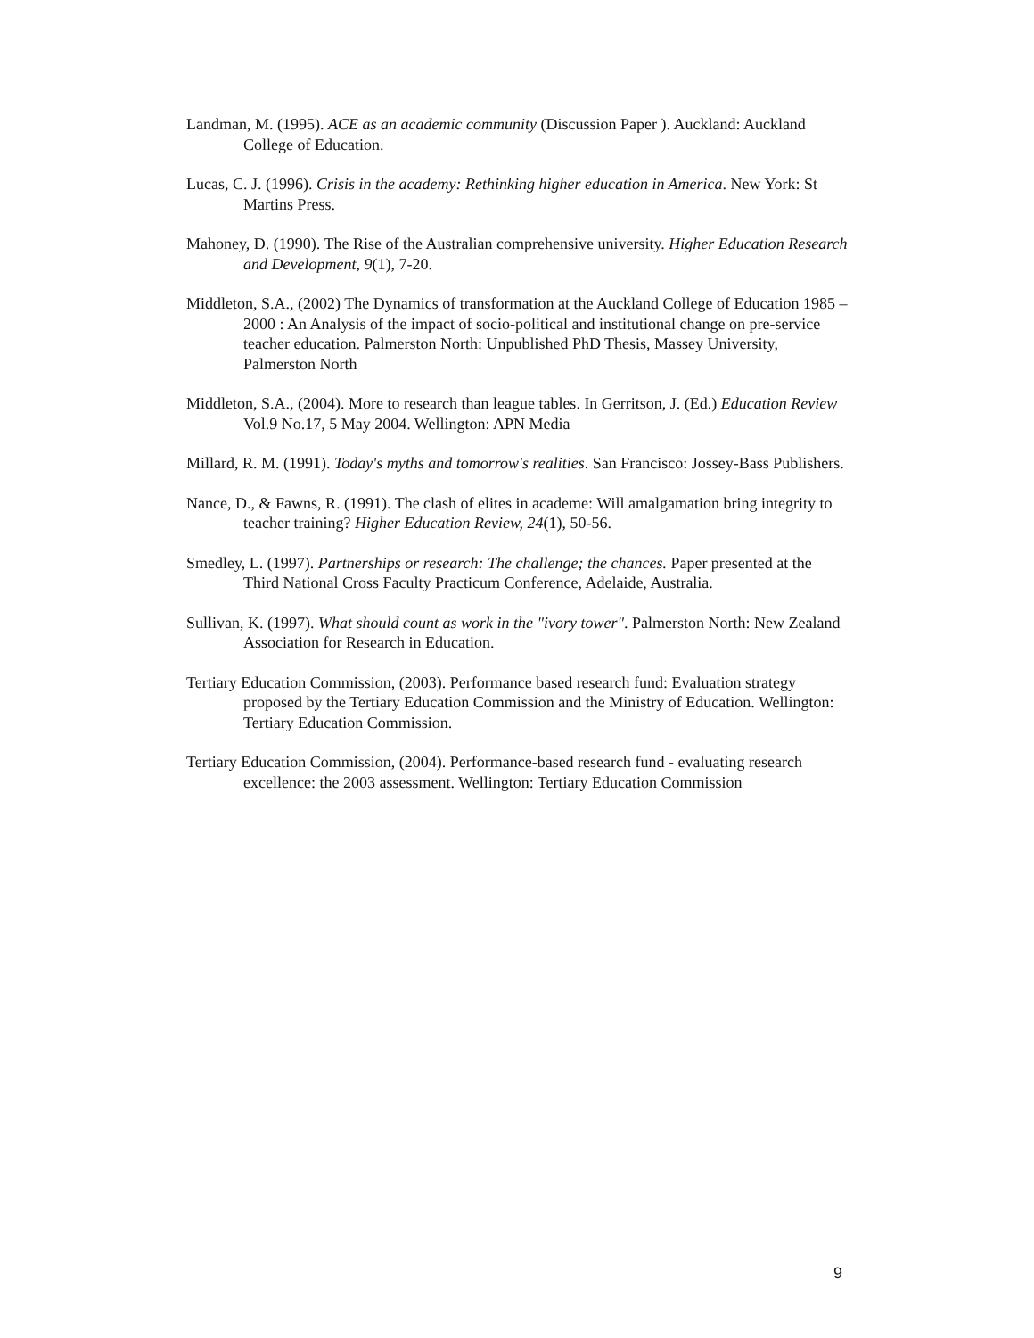Landman, M. (1995). ACE as an academic community (Discussion Paper ). Auckland: Auckland College of Education.
Lucas, C. J. (1996). Crisis in the academy: Rethinking higher education in America. New York: St Martins Press.
Mahoney, D. (1990). The Rise of the Australian comprehensive university. Higher Education Research and Development, 9(1), 7-20.
Middleton, S.A., (2002) The Dynamics of transformation at the Auckland College of Education 1985 – 2000 : An Analysis of the impact of socio-political and institutional change on pre-service teacher education. Palmerston North: Unpublished PhD Thesis, Massey University, Palmerston North
Middleton, S.A., (2004). More to research than league tables. In Gerritson, J. (Ed.) Education Review Vol.9 No.17, 5 May 2004. Wellington: APN Media
Millard, R. M. (1991). Today's myths and tomorrow's realities. San Francisco: Jossey-Bass Publishers.
Nance, D., & Fawns, R. (1991). The clash of elites in academe: Will amalgamation bring integrity to teacher training? Higher Education Review, 24(1), 50-56.
Smedley, L. (1997). Partnerships or research: The challenge; the chances. Paper presented at the Third National Cross Faculty Practicum Conference, Adelaide, Australia.
Sullivan, K. (1997). What should count as work in the "ivory tower". Palmerston North: New Zealand Association for Research in Education.
Tertiary Education Commission, (2003). Performance based research fund: Evaluation strategy proposed by the Tertiary Education Commission and the Ministry of Education. Wellington: Tertiary Education Commission.
Tertiary Education Commission, (2004). Performance-based research fund - evaluating research excellence: the 2003 assessment. Wellington: Tertiary Education Commission
9